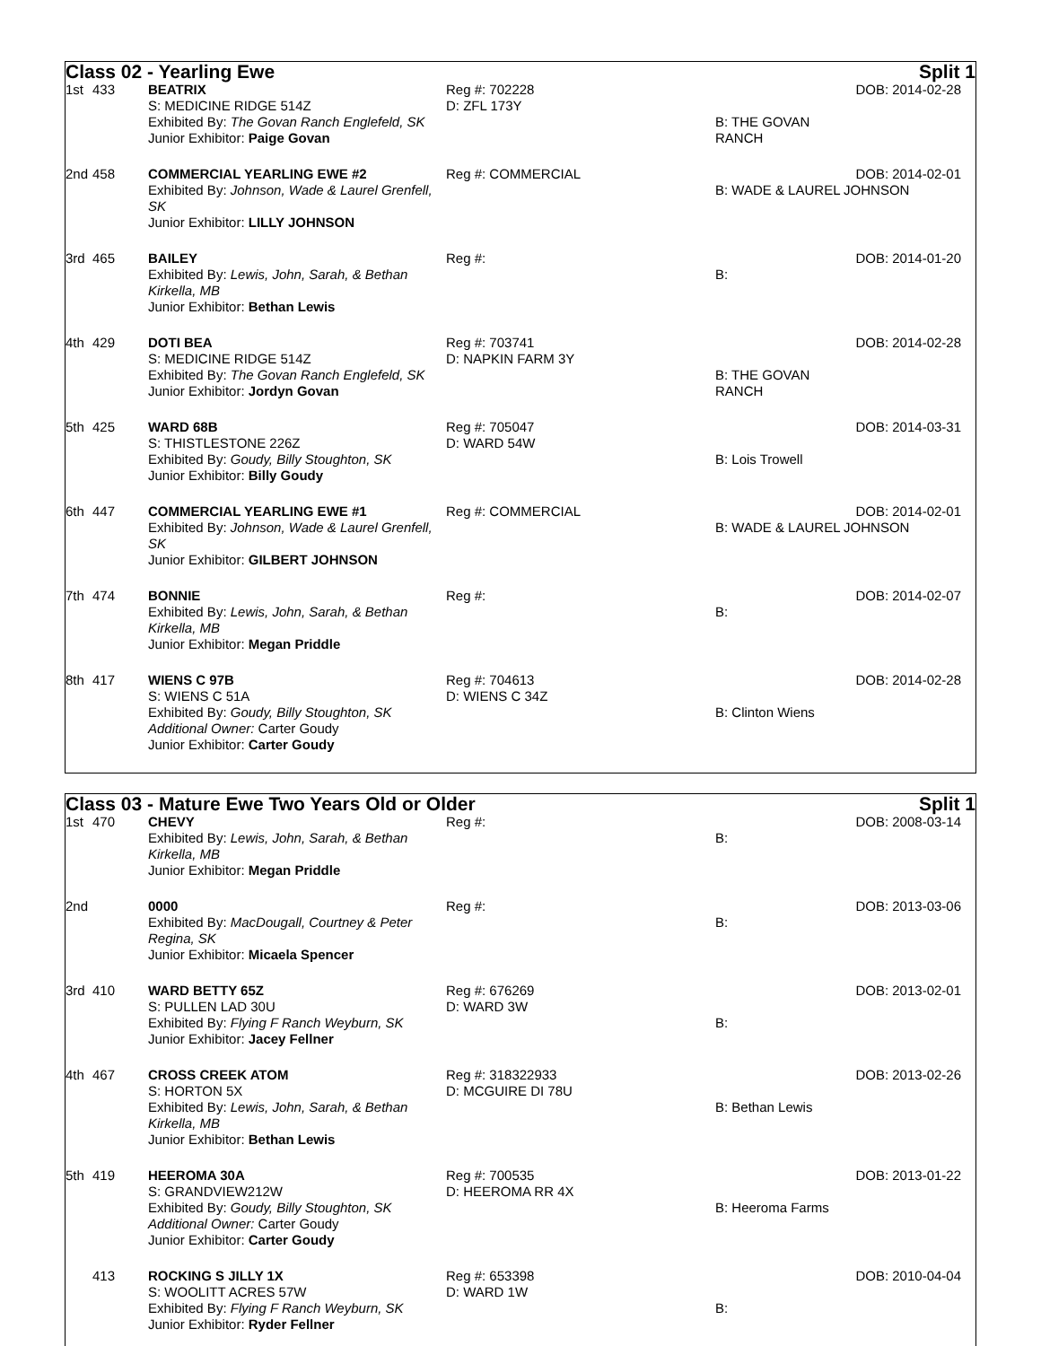Class 02 - Yearling Ewe Split 1
| 1st | 433 | BEATRIX S: MEDICINE RIDGE 514Z Exhibited By: The Govan Ranch Englefeld, SK Junior Exhibitor: Paige Govan | Reg #: 702228 D: ZFL 173Y | B: THE GOVAN RANCH | DOB: 2014-02-28 |
| 2nd | 458 | COMMERCIAL YEARLING EWE #2 Exhibited By: Johnson, Wade & Laurel Grenfell, SK Junior Exhibitor: LILLY JOHNSON | Reg #: COMMERCIAL | DOB: 2014-02-01 B: WADE & LAUREL JOHNSON | |
| 3rd | 465 | BAILEY Exhibited By: Lewis, John, Sarah, & Bethan Kirkella, MB Junior Exhibitor: Bethan Lewis | Reg #: | B: | DOB: 2014-01-20 |
| 4th | 429 | DOTI BEA S: MEDICINE RIDGE 514Z Exhibited By: The Govan Ranch Englefeld, SK Junior Exhibitor: Jordyn Govan | Reg #: 703741 D: NAPKIN FARM 3Y | B: THE GOVAN RANCH | DOB: 2014-02-28 |
| 5th | 425 | WARD 68B S: THISTLESTONE 226Z Exhibited By: Goudy, Billy Stoughton, SK Junior Exhibitor: Billy Goudy | Reg #: 705047 D: WARD 54W | B: Lois Trowell | DOB: 2014-03-31 |
| 6th | 447 | COMMERCIAL YEARLING EWE #1 Exhibited By: Johnson, Wade & Laurel Grenfell, SK Junior Exhibitor: GILBERT JOHNSON | Reg #: COMMERCIAL | DOB: 2014-02-01 B: WADE & LAUREL JOHNSON | |
| 7th | 474 | BONNIE Exhibited By: Lewis, John, Sarah, & Bethan Kirkella, MB Junior Exhibitor: Megan Priddle | Reg #: | B: | DOB: 2014-02-07 |
| 8th | 417 | WIENS C 97B S: WIENS C 51A Exhibited By: Goudy, Billy Stoughton, SK Additional Owner: Carter Goudy Junior Exhibitor: Carter Goudy | Reg #: 704613 D: WIENS C 34Z | B: Clinton Wiens | DOB: 2014-02-28 |
Class 03 - Mature Ewe Two Years Old or Older Split 1
| 1st | 470 | CHEVY Exhibited By: Lewis, John, Sarah, & Bethan Kirkella, MB Junior Exhibitor: Megan Priddle | Reg #: | B: | DOB: 2008-03-14 |
| 2nd | | 0000 Exhibited By: MacDougall, Courtney & Peter Regina, SK Junior Exhibitor: Micaela Spencer | Reg #: | B: | DOB: 2013-03-06 |
| 3rd | 410 | WARD BETTY 65Z S: PULLEN LAD 30U Exhibited By: Flying F Ranch Weyburn, SK Junior Exhibitor: Jacey Fellner | Reg #: 676269 D: WARD 3W | B: | DOB: 2013-02-01 |
| 4th | 467 | CROSS CREEK ATOM S: HORTON 5X Exhibited By: Lewis, John, Sarah, & Bethan Kirkella, MB Junior Exhibitor: Bethan Lewis | Reg #: 318322933 D: MCGUIRE DI 78U | B: Bethan Lewis | DOB: 2013-02-26 |
| 5th | 419 | HEEROMA 30A S: GRANDVIEW212W Exhibited By: Goudy, Billy Stoughton, SK Additional Owner: Carter Goudy Junior Exhibitor: Carter Goudy | Reg #: 700535 D: HEEROMA RR 4X | B: Heeroma Farms | DOB: 2013-01-22 |
| | 413 | ROCKING S JILLY 1X S: WOOLITT ACRES 57W Exhibited By: Flying F Ranch Weyburn, SK Junior Exhibitor: Ryder Fellner | Reg #: 653398 D: WARD 1W | B: | DOB: 2010-04-04 |